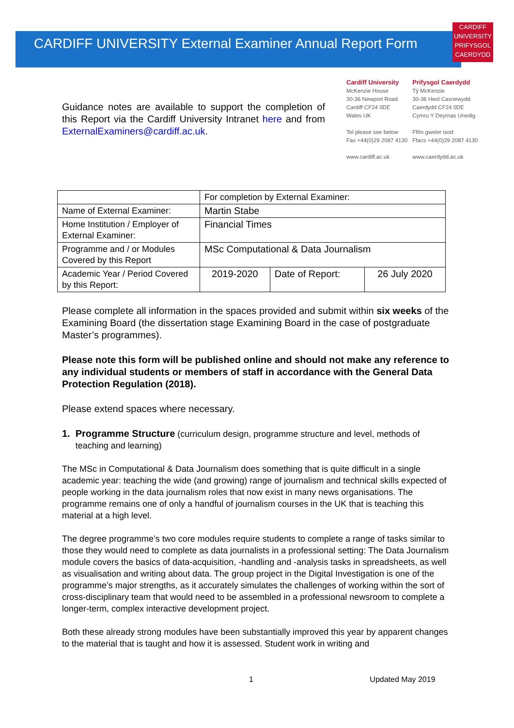CARDIFF
UNIVERSITY
PRIFYSGOL
CAERDYDD
CARDIFF UNIVERSITY External Examiner Annual Report Form
Guidance notes are available to support the completion of this Report via the Cardiff University Intranet here and from ExternalExaminers@cardiff.ac.uk.
Cardiff University
McKenzie House
30-36 Newport Road
Cardiff CF24 0DE
Wales UK
Tel please see below
Fax +44(0)29 2087 4130
www.cardiff.ac.uk
Prifysgol Caerdydd
Tŷ McKenzie
30-36 Heol Casnewydd
Caerdydd CF24 0DE
Cymru Y Deyrnas Unedig
Ffôn gweler isod
Ffacs +44(0)29 2087 4130
www.caerdydd.ac.uk
| | For completion by External Examiner: | | |
| Name of External Examiner: | Martin Stabe | | |
| Home Institution / Employer of External Examiner: | Financial Times | | |
| Programme and / or Modules Covered by this Report | MSc Computational & Data Journalism | | |
| Academic Year / Period Covered by this Report: | 2019-2020 | Date of Report: | 26 July 2020 |
Please complete all information in the spaces provided and submit within six weeks of the Examining Board (the dissertation stage Examining Board in the case of postgraduate Master’s programmes).
Please note this form will be published online and should not make any reference to any individual students or members of staff in accordance with the General Data Protection Regulation (2018).
Please extend spaces where necessary.
1.
Programme Structure (curriculum design, programme structure and level, methods of teaching and learning)
The MSc in Computational & Data Journalism does something that is quite difficult in a single academic year: teaching the wide (and growing) range of journalism and technical skills expected of people working in the data journalism roles that now exist in many news organisations. The programme remains one of only a handful of journalism courses in the UK that is teaching this material at a high level.
The degree programme’s two core modules require students to complete a range of tasks similar to those they would need to complete as data journalists in a professional setting: The Data Journalism module covers the basics of data-acquisition, -handling and -analysis tasks in spreadsheets, as well as visualisation and writing about data. The group project in the Digital Investigation is one of the programme’s major strengths, as it accurately simulates the challenges of working within the sort of cross-disciplinary team that would need to be assembled in a professional newsroom to complete a longer-term, complex interactive development project.
Both these already strong modules have been substantially improved this year by apparent changes to the material that is taught and how it is assessed. Student work in writing and
1 Updated May 2019